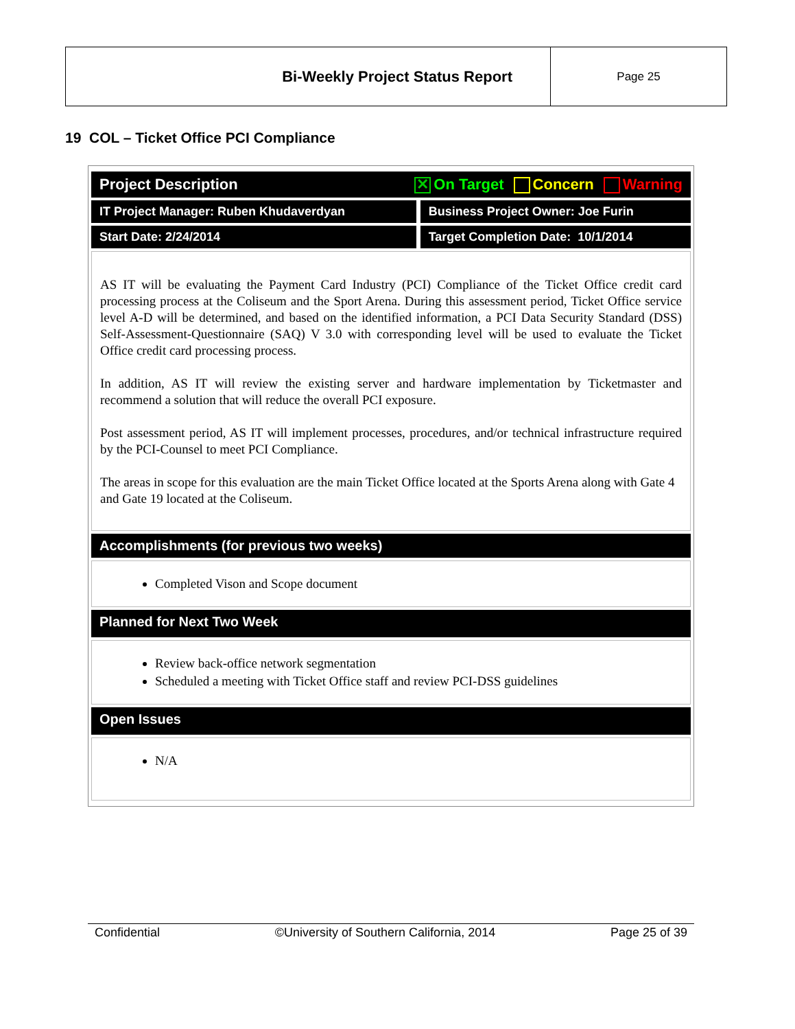| Bi-Weekly Project Status Report | Page 25 |
19 COL – Ticket Office PCI Compliance
| Project Description ✕ On Target Concern Warning | |
| IT Project Manager: Ruben Khudaverdyan | Business Project Owner: Joe Furin |
| Start Date: 2/24/2014 | Target Completion Date: 10/1/2014 |
| AS IT will be evaluating the Payment Card Industry (PCI) Compliance of the Ticket Office credit card processing process at the Coliseum and the Sport Arena. During this assessment period, Ticket Office service level A-D will be determined, and based on the identified information, a PCI Data Security Standard (DSS) Self-Assessment-Questionnaire (SAQ) V 3.0 with corresponding level will be used to evaluate the Ticket Office credit card processing process. In addition, AS IT will review the existing server and hardware implementation by Ticketmaster and recommend a solution that will reduce the overall PCI exposure. Post assessment period, AS IT will implement processes, procedures, and/or technical infrastructure required by the PCI-Counsel to meet PCI Compliance. The areas in scope for this evaluation are the main Ticket Office located at the Sports Arena along with Gate 4 and Gate 19 located at the Coliseum. | |
| Accomplishments (for previous two weeks) | |
| Completed Vison and Scope document | |
| Planned for Next Two Week | |
| Review back-office network segmentation Scheduled a meeting with Ticket Office staff and review PCI-DSS guidelines | |
| Open Issues | |
| N/A | |
Confidential ©University of Southern California, 2014 Page 25 of 39